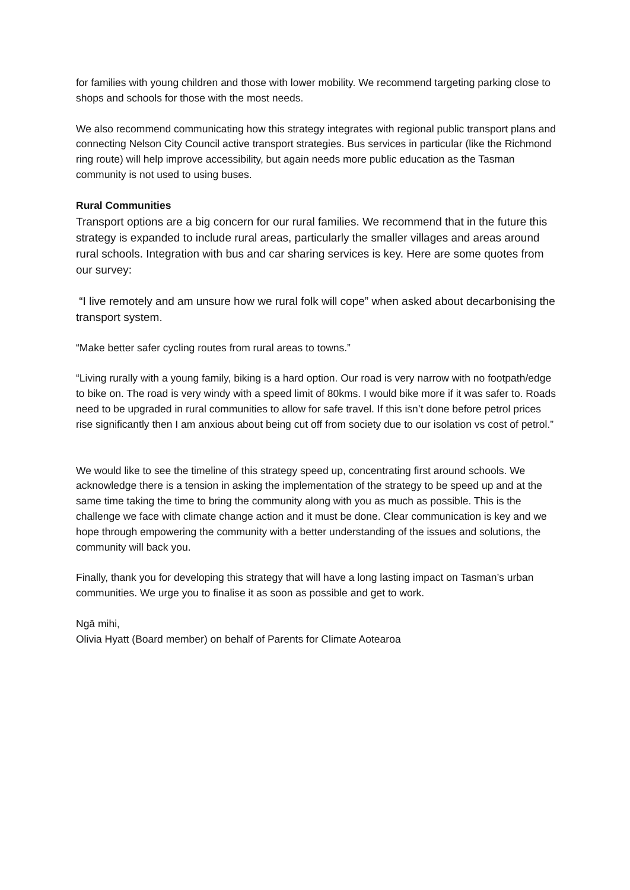for families with young children and those with lower mobility. We recommend targeting parking close to shops and schools for those with the most needs.
We also recommend communicating how this strategy integrates with regional public transport plans and connecting Nelson City Council active transport strategies. Bus services in particular (like the Richmond ring route) will help improve accessibility, but again needs more public education as the Tasman community is not used to using buses.
Rural Communities
Transport options are a big concern for our rural families. We recommend that in the future this strategy is expanded to include rural areas, particularly the smaller villages and areas around rural schools. Integration with bus and car sharing services is key. Here are some quotes from our survey:
“I live remotely and am unsure how we rural folk will cope” when asked about decarbonising the transport system.
“Make better safer cycling routes from rural areas to towns.”
“Living rurally with a young family, biking is a hard option. Our road is very narrow with no footpath/edge to bike on. The road is very windy with a speed limit of 80kms. I would bike more if it was safer to. Roads need to be upgraded in rural communities to allow for safe travel. If this isn’t done before petrol prices rise significantly then I am anxious about being cut off from society due to our isolation vs cost of petrol.”
We would like to see the timeline of this strategy speed up, concentrating first around schools. We acknowledge there is a tension in asking the implementation of the strategy to be speed up and at the same time taking the time to bring the community along with you as much as possible. This is the challenge we face with climate change action and it must be done. Clear communication is key and we hope through empowering the community with a better understanding of the issues and solutions, the community will back you.
Finally, thank you for developing this strategy that will have a long lasting impact on Tasman’s urban communities. We urge you to finalise it as soon as possible and get to work.
Ngā mihi,
Olivia Hyatt (Board member) on behalf of Parents for Climate Aotearoa